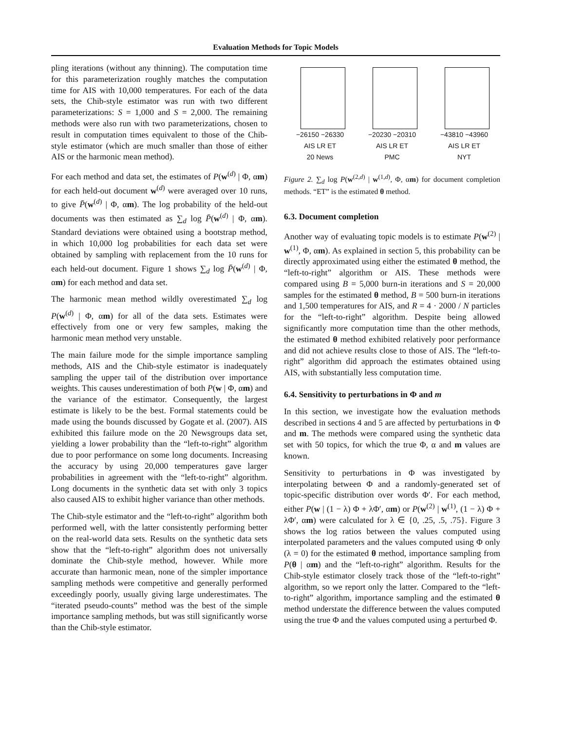Evaluation Methods for Topic Models
pling iterations (without any thinning). The computation time for this parameterization roughly matches the computation time for AIS with 10,000 temperatures. For each of the data sets, the Chib-style estimator was run with two different parameterizations: S = 1,000 and S = 2,000. The remaining methods were also run with two parameterizations, chosen to result in computation times equivalent to those of the Chib-style estimator (which are much smaller than those of either AIS or the harmonic mean method).
For each method and data set, the estimates of P(w<sup>(d)</sup> | Φ, αm) for each held-out document w<sup>(d)</sup> were averaged over 10 runs, to give P̄(w<sup>(d)</sup> | Φ, αm). The log probability of the held-out documents was then estimated as ∑<sub>d</sub> log P̄(w<sup>(d)</sup> | Φ, αm). Standard deviations were obtained using a bootstrap method, in which 10,000 log probabilities for each data set were obtained by sampling with replacement from the 10 runs for each held-out document. Figure 1 shows ∑<sub>d</sub> log P̄(w<sup>(d)</sup> | Φ, αm) for each method and data set.
The harmonic mean method wildly overestimated ∑<sub>d</sub> log P(w<sup>(d)</sup> | Φ, αm) for all of the data sets. Estimates were effectively from one or very few samples, making the harmonic mean method very unstable.
The main failure mode for the simple importance sampling methods, AIS and the Chib-style estimator is inadequately sampling the upper tail of the distribution over importance weights. This causes underestimation of both P(w | Φ, αm) and the variance of the estimator. Consequently, the largest estimate is likely to be the best. Formal statements could be made using the bounds discussed by Gogate et al. (2007). AIS exhibited this failure mode on the 20 Newsgroups data set, yielding a lower probability than the “left-to-right” algorithm due to poor performance on some long documents. Increasing the accuracy by using 20,000 temperatures gave larger probabilities in agreement with the “left-to-right” algorithm. Long documents in the synthetic data set with only 3 topics also caused AIS to exhibit higher variance than other methods.
The Chib-style estimator and the “left-to-right” algorithm both performed well, with the latter consistently performing better on the real-world data sets. Results on the synthetic data sets show that the “left-to-right” algorithm does not universally dominate the Chib-style method, however. While more accurate than harmonic mean, none of the simpler importance sampling methods were competitive and generally performed exceedingly poorly, usually giving large underestimates. The “iterated pseudo-counts” method was the best of the simple importance sampling methods, but was still significantly worse than the Chib-style estimator.
−26150 −26330
AIS LR ET
20 News
−20230 −20310
AIS LR ET
PMC
−43810 −43960
AIS LR ET
NYT
Figure 2. ∑<sub>d</sub> log P(w<sup>(2,d)</sup> | w<sup>(1,d)</sup>, Φ, αm) for document completion methods. “ET” is the estimated θ method.
6.3. Document completion
Another way of evaluating topic models is to estimate P(w<sup>(2)</sup> | w<sup>(1)</sup>, Φ, αm). As explained in section 5, this probability can be directly approximated using either the estimated θ method, the “left-to-right” algorithm or AIS. These methods were compared using B = 5,000 burn-in iterations and S = 20,000 samples for the estimated θ method, B = 500 burn-in iterations and 1,500 temperatures for AIS, and R = 4 · 2000 / N particles for the “left-to-right” algorithm. Despite being allowed significantly more computation time than the other methods, the estimated θ method exhibited relatively poor performance and did not achieve results close to those of AIS. The “left-to-right” algorithm did approach the estimates obtained using AIS, with substantially less computation time.
6.4. Sensitivity to perturbations in Φ and m
In this section, we investigate how the evaluation methods described in sections 4 and 5 are affected by perturbations in Φ and m. The methods were compared using the synthetic data set with 50 topics, for which the true Φ, α and m values are known.
Sensitivity to perturbations in Φ was investigated by interpolating between Φ and a randomly-generated set of topic-specific distribution over words Φ′. For each method, either P(w | (1 − λ) Φ + λΦ′, αm) or P(w<sup>(2)</sup> | w<sup>(1)</sup>, (1 − λ) Φ + λΦ′, αm) were calculated for λ ∈ {0, .25, .5, .75}. Figure 3 shows the log ratios between the values computed using interpolated parameters and the values computed using Φ only (λ = 0) for the estimated θ method, importance sampling from P(θ | αm) and the “left-to-right” algorithm. Results for the Chib-style estimator closely track those of the “left-to-right” algorithm, so we report only the latter. Compared to the “left-to-right” algorithm, importance sampling and the estimated θ method understate the difference between the values computed using the true Φ and the values computed using a perturbed Φ.